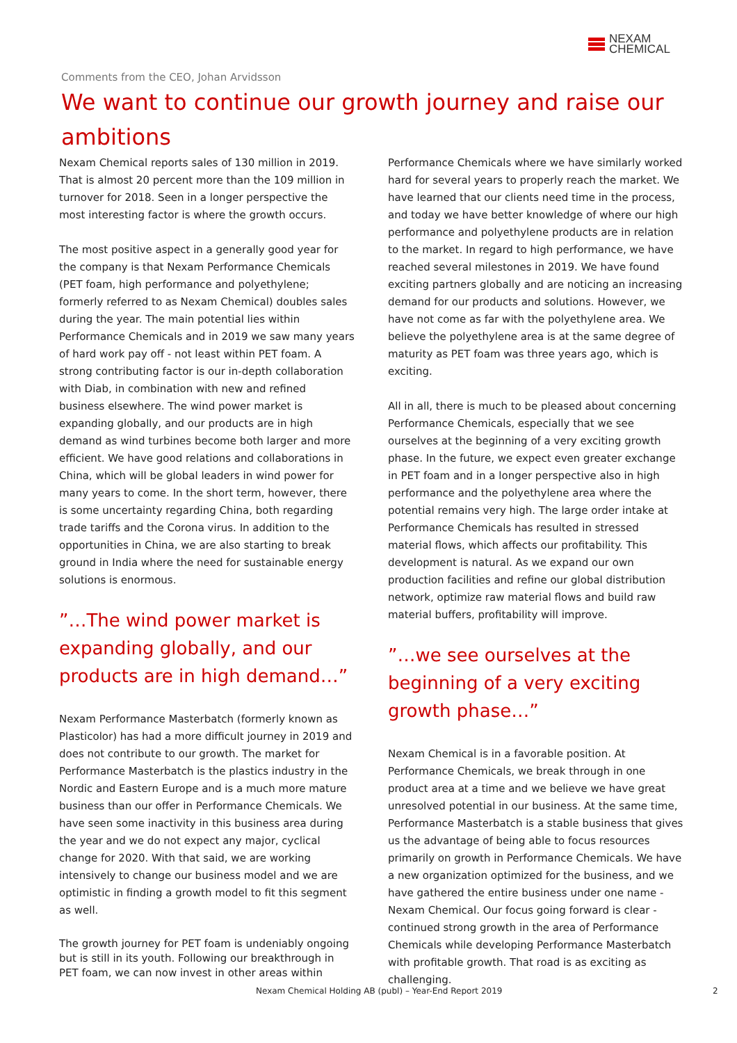NEXAM
CHEMICAL
Comments from the CEO, Johan Arvidsson
We want to continue our growth journey and raise our ambitions
Nexam Chemical reports sales of 130 million in 2019. That is almost 20 percent more than the 109 million in turnover for 2018. Seen in a longer perspective the most interesting factor is where the growth occurs.
The most positive aspect in a generally good year for the company is that Nexam Performance Chemicals (PET foam, high performance and polyethylene; formerly referred to as Nexam Chemical) doubles sales during the year. The main potential lies within Performance Chemicals and in 2019 we saw many years of hard work pay off - not least within PET foam. A strong contributing factor is our in-depth collaboration with Diab, in combination with new and refined business elsewhere. The wind power market is expanding globally, and our products are in high demand as wind turbines become both larger and more efficient. We have good relations and collaborations in China, which will be global leaders in wind power for many years to come. In the short term, however, there is some uncertainty regarding China, both regarding trade tariffs and the Corona virus. In addition to the opportunities in China, we are also starting to break ground in India where the need for sustainable energy solutions is enormous.
”…The wind power market is expanding globally, and our products are in high demand…”
Nexam Performance Masterbatch (formerly known as Plasticolor) has had a more difficult journey in 2019 and does not contribute to our growth. The market for Performance Masterbatch is the plastics industry in the Nordic and Eastern Europe and is a much more mature business than our offer in Performance Chemicals. We have seen some inactivity in this business area during the year and we do not expect any major, cyclical change for 2020. With that said, we are working intensively to change our business model and we are optimistic in finding a growth model to fit this segment as well.
The growth journey for PET foam is undeniably ongoing but is still in its youth. Following our breakthrough in PET foam, we can now invest in other areas within
Performance Chemicals where we have similarly worked hard for several years to properly reach the market. We have learned that our clients need time in the process, and today we have better knowledge of where our high performance and polyethylene products are in relation to the market. In regard to high performance, we have reached several milestones in 2019. We have found exciting partners globally and are noticing an increasing demand for our products and solutions. However, we have not come as far with the polyethylene area. We believe the polyethylene area is at the same degree of maturity as PET foam was three years ago, which is exciting.
All in all, there is much to be pleased about concerning Performance Chemicals, especially that we see ourselves at the beginning of a very exciting growth phase. In the future, we expect even greater exchange in PET foam and in a longer perspective also in high performance and the polyethylene area where the potential remains very high. The large order intake at Performance Chemicals has resulted in stressed material flows, which affects our profitability. This development is natural. As we expand our own production facilities and refine our global distribution network, optimize raw material flows and build raw material buffers, profitability will improve.
”…we see ourselves at the beginning of a very exciting growth phase…”
Nexam Chemical is in a favorable position. At Performance Chemicals, we break through in one product area at a time and we believe we have great unresolved potential in our business. At the same time, Performance Masterbatch is a stable business that gives us the advantage of being able to focus resources primarily on growth in Performance Chemicals. We have a new organization optimized for the business, and we have gathered the entire business under one name - Nexam Chemical. Our focus going forward is clear - continued strong growth in the area of Performance Chemicals while developing Performance Masterbatch with profitable growth. That road is as exciting as challenging.
Nexam Chemical Holding AB (publ) – Year-End Report 2019
2